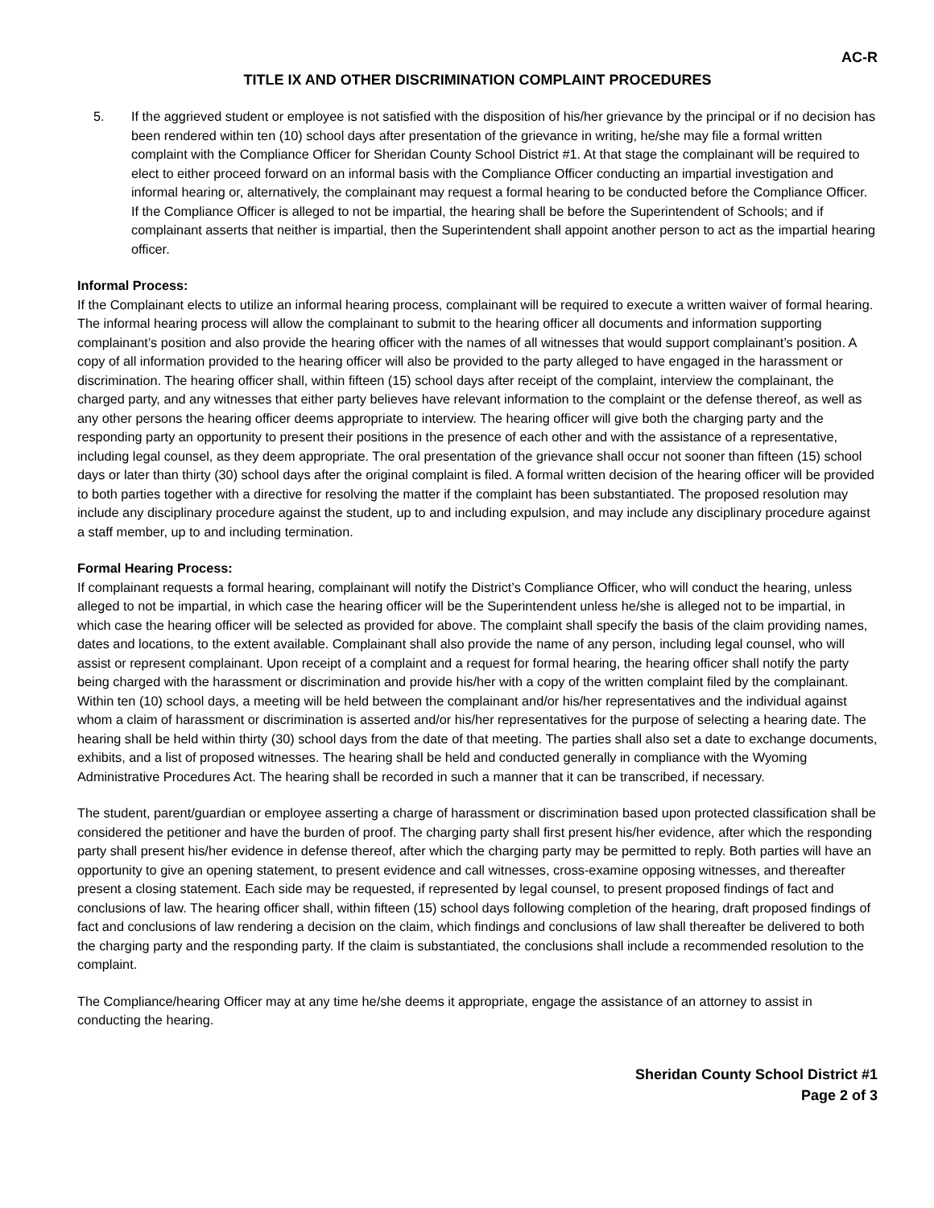AC-R
TITLE IX AND OTHER DISCRIMINATION COMPLAINT PROCEDURES
5. If the aggrieved student or employee is not satisfied with the disposition of his/her grievance by the principal or if no decision has been rendered within ten (10) school days after presentation of the grievance in writing, he/she may file a formal written complaint with the Compliance Officer for Sheridan County School District #1. At that stage the complainant will be required to elect to either proceed forward on an informal basis with the Compliance Officer conducting an impartial investigation and informal hearing or, alternatively, the complainant may request a formal hearing to be conducted before the Compliance Officer. If the Compliance Officer is alleged to not be impartial, the hearing shall be before the Superintendent of Schools; and if complainant asserts that neither is impartial, then the Superintendent shall appoint another person to act as the impartial hearing officer.
Informal Process:
If the Complainant elects to utilize an informal hearing process, complainant will be required to execute a written waiver of formal hearing. The informal hearing process will allow the complainant to submit to the hearing officer all documents and information supporting complainant’s position and also provide the hearing officer with the names of all witnesses that would support complainant’s position. A copy of all information provided to the hearing officer will also be provided to the party alleged to have engaged in the harassment or discrimination. The hearing officer shall, within fifteen (15) school days after receipt of the complaint, interview the complainant, the charged party, and any witnesses that either party believes have relevant information to the complaint or the defense thereof, as well as any other persons the hearing officer deems appropriate to interview. The hearing officer will give both the charging party and the responding party an opportunity to present their positions in the presence of each other and with the assistance of a representative, including legal counsel, as they deem appropriate. The oral presentation of the grievance shall occur not sooner than fifteen (15) school days or later than thirty (30) school days after the original complaint is filed. A formal written decision of the hearing officer will be provided to both parties together with a directive for resolving the matter if the complaint has been substantiated. The proposed resolution may include any disciplinary procedure against the student, up to and including expulsion, and may include any disciplinary procedure against a staff member, up to and including termination.
Formal Hearing Process:
If complainant requests a formal hearing, complainant will notify the District’s Compliance Officer, who will conduct the hearing, unless alleged to not be impartial, in which case the hearing officer will be the Superintendent unless he/she is alleged not to be impartial, in which case the hearing officer will be selected as provided for above. The complaint shall specify the basis of the claim providing names, dates and locations, to the extent available. Complainant shall also provide the name of any person, including legal counsel, who will assist or represent complainant. Upon receipt of a complaint and a request for formal hearing, the hearing officer shall notify the party being charged with the harassment or discrimination and provide his/her with a copy of the written complaint filed by the complainant. Within ten (10) school days, a meeting will be held between the complainant and/or his/her representatives and the individual against whom a claim of harassment or discrimination is asserted and/or his/her representatives for the purpose of selecting a hearing date. The hearing shall be held within thirty (30) school days from the date of that meeting. The parties shall also set a date to exchange documents, exhibits, and a list of proposed witnesses. The hearing shall be held and conducted generally in compliance with the Wyoming Administrative Procedures Act. The hearing shall be recorded in such a manner that it can be transcribed, if necessary.
The student, parent/guardian or employee asserting a charge of harassment or discrimination based upon protected classification shall be considered the petitioner and have the burden of proof. The charging party shall first present his/her evidence, after which the responding party shall present his/her evidence in defense thereof, after which the charging party may be permitted to reply. Both parties will have an opportunity to give an opening statement, to present evidence and call witnesses, cross-examine opposing witnesses, and thereafter present a closing statement. Each side may be requested, if represented by legal counsel, to present proposed findings of fact and conclusions of law. The hearing officer shall, within fifteen (15) school days following completion of the hearing, draft proposed findings of fact and conclusions of law rendering a decision on the claim, which findings and conclusions of law shall thereafter be delivered to both the charging party and the responding party. If the claim is substantiated, the conclusions shall include a recommended resolution to the complaint.
The Compliance/hearing Officer may at any time he/she deems it appropriate, engage the assistance of an attorney to assist in conducting the hearing.
Sheridan County School District #1
Page 2 of 3